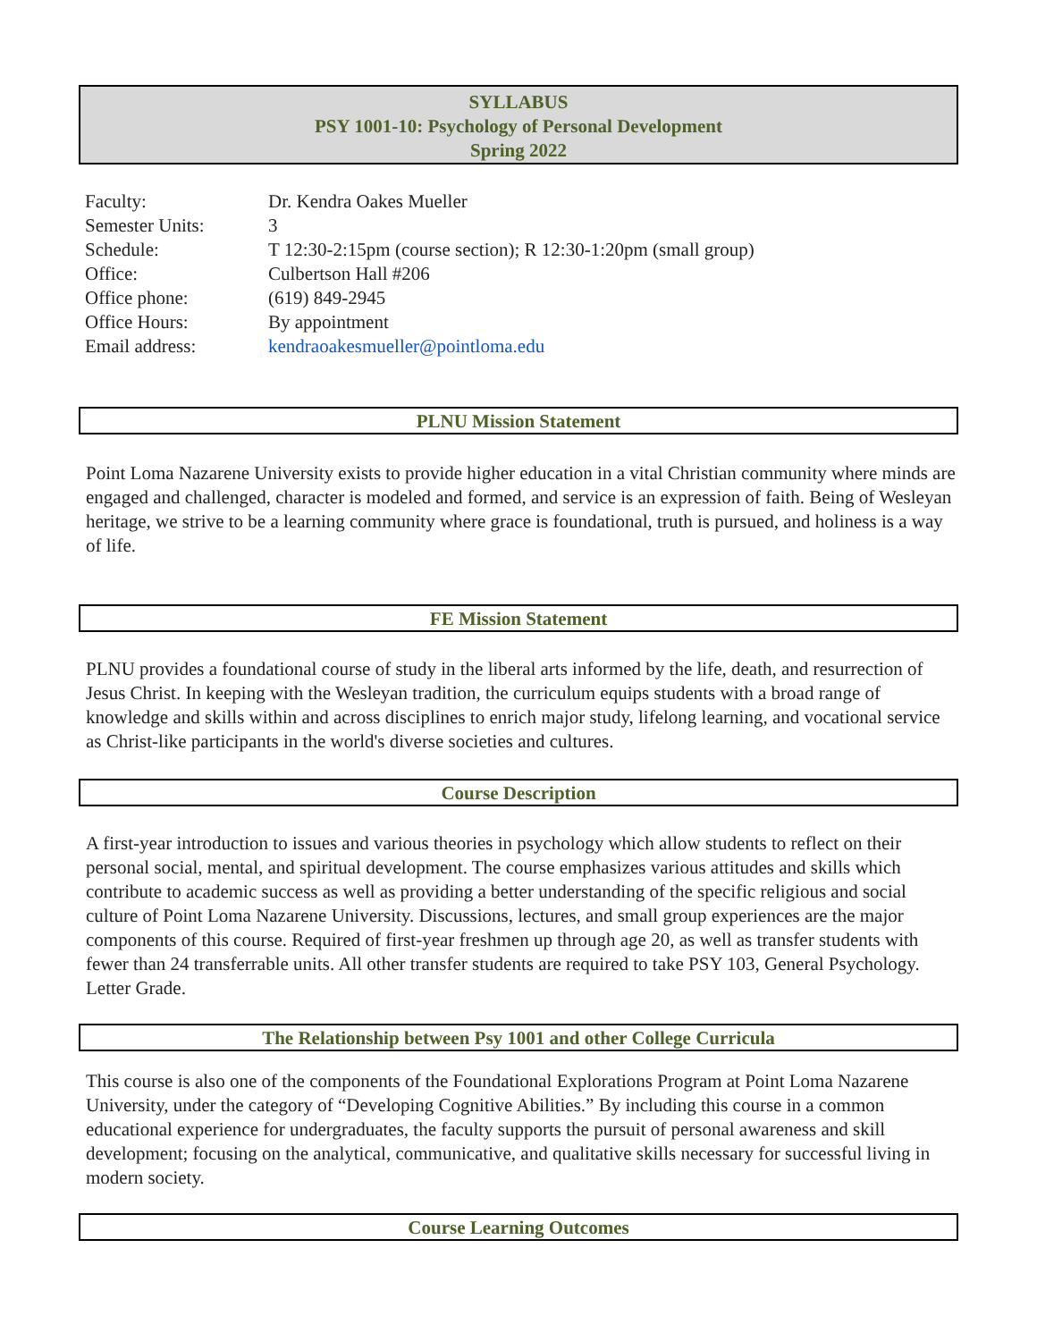SYLLABUS
PSY 1001-10: Psychology of Personal Development
Spring 2022
| Faculty: | Dr. Kendra Oakes Mueller |
| Semester Units: | 3 |
| Schedule: | T 12:30-2:15pm (course section); R 12:30-1:20pm (small group) |
| Office: | Culbertson Hall #206 |
| Office phone: | (619) 849-2945 |
| Office Hours: | By appointment |
| Email address: | kendraoakesmueller@pointloma.edu |
PLNU Mission Statement
Point Loma Nazarene University exists to provide higher education in a vital Christian community where minds are engaged and challenged, character is modeled and formed, and service is an expression of faith. Being of Wesleyan heritage, we strive to be a learning community where grace is foundational, truth is pursued, and holiness is a way of life.
FE Mission Statement
PLNU provides a foundational course of study in the liberal arts informed by the life, death, and resurrection of Jesus Christ. In keeping with the Wesleyan tradition, the curriculum equips students with a broad range of knowledge and skills within and across disciplines to enrich major study, lifelong learning, and vocational service as Christ-like participants in the world's diverse societies and cultures.
Course Description
A first-year introduction to issues and various theories in psychology which allow students to reflect on their personal social, mental, and spiritual development. The course emphasizes various attitudes and skills which contribute to academic success as well as providing a better understanding of the specific religious and social culture of Point Loma Nazarene University. Discussions, lectures, and small group experiences are the major components of this course. Required of first-year freshmen up through age 20, as well as transfer students with fewer than 24 transferrable units. All other transfer students are required to take PSY 103, General Psychology. Letter Grade.
The Relationship between Psy 1001 and other College Curricula
This course is also one of the components of the Foundational Explorations Program at Point Loma Nazarene University, under the category of “Developing Cognitive Abilities.” By including this course in a common educational experience for undergraduates, the faculty supports the pursuit of personal awareness and skill development; focusing on the analytical, communicative, and qualitative skills necessary for successful living in modern society.
Course Learning Outcomes